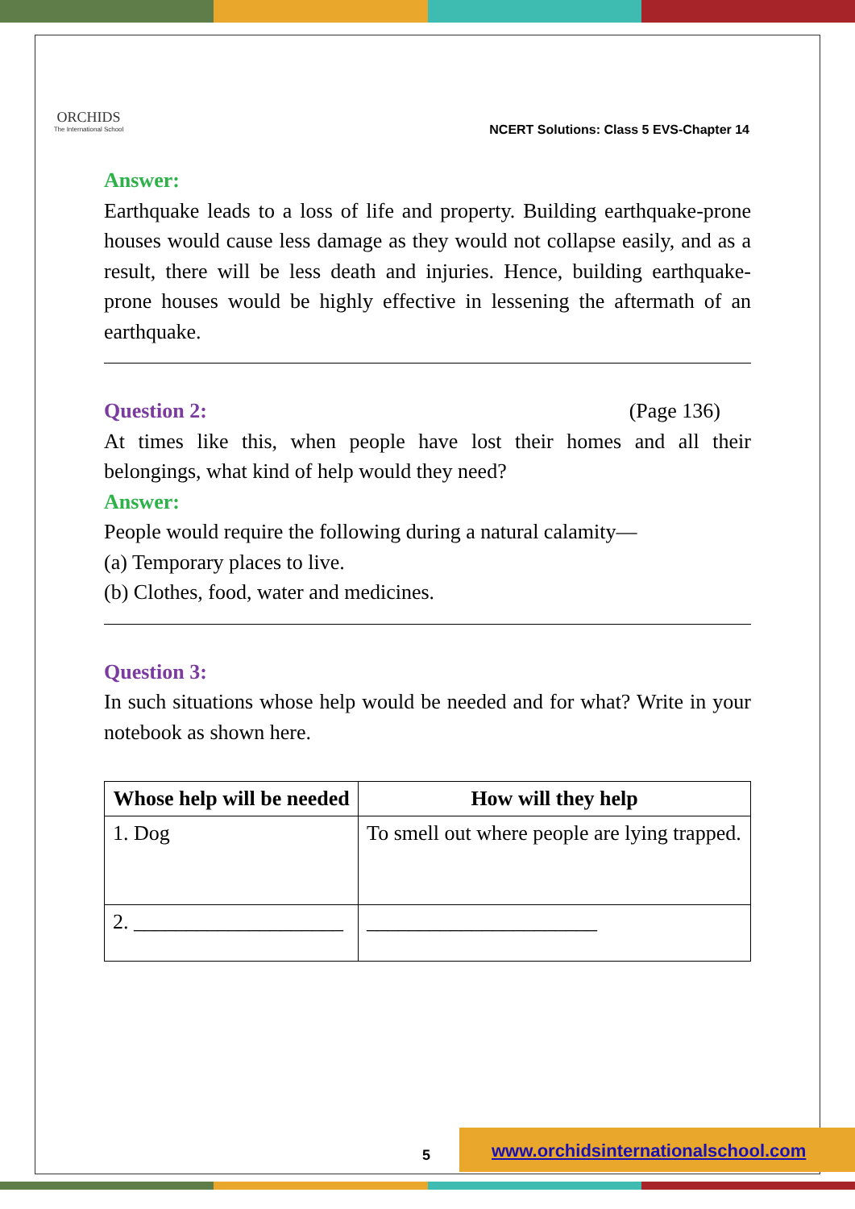ORCHIDS
The International School
NCERT Solutions: Class 5 EVS-Chapter 14
Answer:
Earthquake leads to a loss of life and property. Building earthquake-prone houses would cause less damage as they would not collapse easily, and as a result, there will be less death and injuries. Hence, building earthquake-prone houses would be highly effective in lessening the aftermath of an earthquake.
Question 2: (Page 136)
At times like this, when people have lost their homes and all their belongings, what kind of help would they need?
Answer:
People would require the following during a natural calamity—
(a) Temporary places to live.
(b) Clothes, food, water and medicines.
Question 3:
In such situations whose help would be needed and for what? Write in your notebook as shown here.
| Whose help will be needed | How will they help |
| --- | --- |
| 1. Dog | To smell out where people are lying trapped. |
| 2. ____________________ | ______________________ |
5 www.orchidsinternationalschool.com